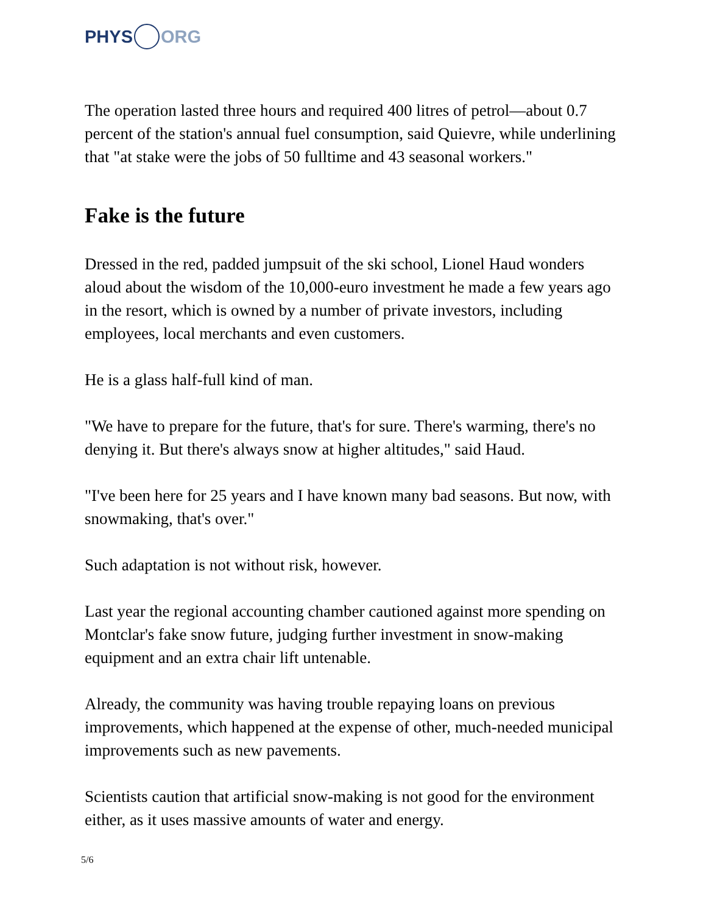PHYS ORG
The operation lasted three hours and required 400 litres of petrol—about 0.7 percent of the station's annual fuel consumption, said Quievre, while underlining that "at stake were the jobs of 50 fulltime and 43 seasonal workers."
Fake is the future
Dressed in the red, padded jumpsuit of the ski school, Lionel Haud wonders aloud about the wisdom of the 10,000-euro investment he made a few years ago in the resort, which is owned by a number of private investors, including employees, local merchants and even customers.
He is a glass half-full kind of man.
"We have to prepare for the future, that's for sure. There's warming, there's no denying it. But there's always snow at higher altitudes," said Haud.
"I've been here for 25 years and I have known many bad seasons. But now, with snowmaking, that's over."
Such adaptation is not without risk, however.
Last year the regional accounting chamber cautioned against more spending on Montclar's fake snow future, judging further investment in snow-making equipment and an extra chair lift untenable.
Already, the community was having trouble repaying loans on previous improvements, which happened at the expense of other, much-needed municipal improvements such as new pavements.
Scientists caution that artificial snow-making is not good for the environment either, as it uses massive amounts of water and energy.
5/6